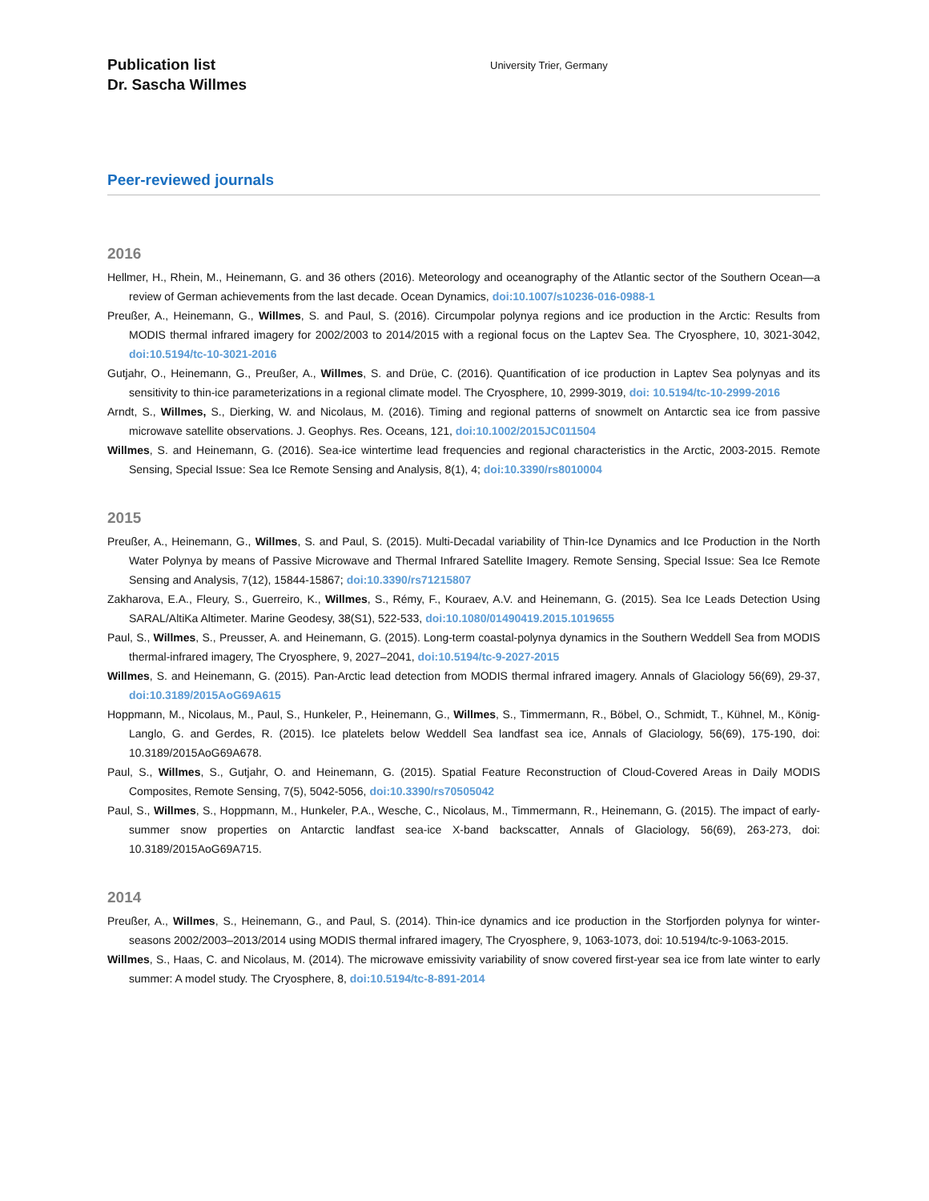Publication list
Dr. Sascha Willmes
University Trier, Germany
Peer-reviewed journals
2016
Hellmer, H., Rhein, M., Heinemann, G. and 36 others (2016). Meteorology and oceanography of the Atlantic sector of the Southern Ocean—a review of German achievements from the last decade. Ocean Dynamics, doi:10.1007/s10236-016-0988-1
Preußer, A., Heinemann, G., Willmes, S. and Paul, S. (2016). Circumpolar polynya regions and ice production in the Arctic: Results from MODIS thermal infrared imagery for 2002/2003 to 2014/2015 with a regional focus on the Laptev Sea. The Cryosphere, 10, 3021-3042, doi:10.5194/tc-10-3021-2016
Gutjahr, O., Heinemann, G., Preußer, A., Willmes, S. and Drüe, C. (2016). Quantification of ice production in Laptev Sea polynyas and its sensitivity to thin-ice parameterizations in a regional climate model. The Cryosphere, 10, 2999-3019, doi: 10.5194/tc-10-2999-2016
Arndt, S., Willmes, S., Dierking, W. and Nicolaus, M. (2016). Timing and regional patterns of snowmelt on Antarctic sea ice from passive microwave satellite observations. J. Geophys. Res. Oceans, 121, doi:10.1002/2015JC011504
Willmes, S. and Heinemann, G. (2016). Sea-ice wintertime lead frequencies and regional characteristics in the Arctic, 2003-2015. Remote Sensing, Special Issue: Sea Ice Remote Sensing and Analysis, 8(1), 4; doi:10.3390/rs8010004
2015
Preußer, A., Heinemann, G., Willmes, S. and Paul, S. (2015). Multi-Decadal variability of Thin-Ice Dynamics and Ice Production in the North Water Polynya by means of Passive Microwave and Thermal Infrared Satellite Imagery. Remote Sensing, Special Issue: Sea Ice Remote Sensing and Analysis, 7(12), 15844-15867; doi:10.3390/rs71215807
Zakharova, E.A., Fleury, S., Guerreiro, K., Willmes, S., Rémy, F., Kouraev, A.V. and Heinemann, G. (2015). Sea Ice Leads Detection Using SARAL/AltiKa Altimeter. Marine Geodesy, 38(S1), 522-533, doi:10.1080/01490419.2015.1019655
Paul, S., Willmes, S., Preusser, A. and Heinemann, G. (2015). Long-term coastal-polynya dynamics in the Southern Weddell Sea from MODIS thermal-infrared imagery, The Cryosphere, 9, 2027–2041, doi:10.5194/tc-9-2027-2015
Willmes, S. and Heinemann, G. (2015). Pan-Arctic lead detection from MODIS thermal infrared imagery. Annals of Glaciology 56(69), 29-37, doi:10.3189/2015AoG69A615
Hoppmann, M., Nicolaus, M., Paul, S., Hunkeler, P., Heinemann, G., Willmes, S., Timmermann, R., Böbel, O., Schmidt, T., Kühnel, M., König-Langlo, G. and Gerdes, R. (2015). Ice platelets below Weddell Sea landfast sea ice, Annals of Glaciology, 56(69), 175-190, doi: 10.3189/2015AoG69A678.
Paul, S., Willmes, S., Gutjahr, O. and Heinemann, G. (2015). Spatial Feature Reconstruction of Cloud-Covered Areas in Daily MODIS Composites, Remote Sensing, 7(5), 5042-5056, doi:10.3390/rs70505042
Paul, S., Willmes, S., Hoppmann, M., Hunkeler, P.A., Wesche, C., Nicolaus, M., Timmermann, R., Heinemann, G. (2015). The impact of early-summer snow properties on Antarctic landfast sea-ice X-band backscatter, Annals of Glaciology, 56(69), 263-273, doi: 10.3189/2015AoG69A715.
2014
Preußer, A., Willmes, S., Heinemann, G., and Paul, S. (2014). Thin-ice dynamics and ice production in the Storfjorden polynya for winter-seasons 2002/2003–2013/2014 using MODIS thermal infrared imagery, The Cryosphere, 9, 1063-1073, doi: 10.5194/tc-9-1063-2015.
Willmes, S., Haas, C. and Nicolaus, M. (2014). The microwave emissivity variability of snow covered first-year sea ice from late winter to early summer: A model study. The Cryosphere, 8, doi:10.5194/tc-8-891-2014